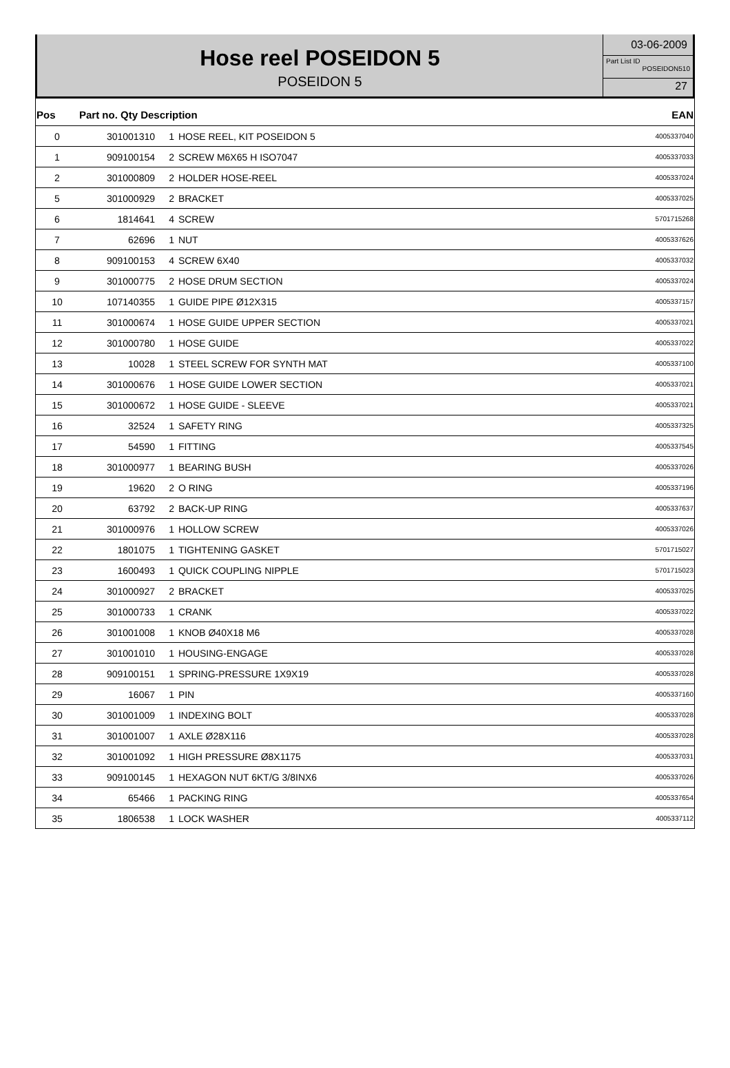Hose reel POSEIDON 5
POSEIDON 5
03-06-2009
Part List ID
POSEIDON510
27
| Pos | Part no. Qty Description | | | EAN |
| --- | --- | --- | --- | --- |
| 0 | 301001310 | 1 | HOSE REEL, KIT POSEIDON 5 | 4005337040 |
| 1 | 909100154 | 2 | SCREW M6X65 H ISO7047 | 4005337033 |
| 2 | 301000809 | 2 | HOLDER HOSE-REEL | 4005337024 |
| 5 | 301000929 | 2 | BRACKET | 4005337025 |
| 6 | 1814641 | 4 | SCREW | 5701715268 |
| 7 | 62696 | 1 | NUT | 4005337626 |
| 8 | 909100153 | 4 | SCREW 6X40 | 4005337032 |
| 9 | 301000775 | 2 | HOSE DRUM SECTION | 4005337024 |
| 10 | 107140355 | 1 | GUIDE PIPE Ø12X315 | 4005337157 |
| 11 | 301000674 | 1 | HOSE GUIDE UPPER SECTION | 4005337021 |
| 12 | 301000780 | 1 | HOSE GUIDE | 4005337022 |
| 13 | 10028 | 1 | STEEL SCREW FOR SYNTH MAT | 4005337100 |
| 14 | 301000676 | 1 | HOSE GUIDE LOWER SECTION | 4005337021 |
| 15 | 301000672 | 1 | HOSE GUIDE - SLEEVE | 4005337021 |
| 16 | 32524 | 1 | SAFETY RING | 4005337325 |
| 17 | 54590 | 1 | FITTING | 4005337545 |
| 18 | 301000977 | 1 | BEARING BUSH | 4005337026 |
| 19 | 19620 | 2 | O RING | 4005337196 |
| 20 | 63792 | 2 | BACK-UP RING | 4005337637 |
| 21 | 301000976 | 1 | HOLLOW SCREW | 4005337026 |
| 22 | 1801075 | 1 | TIGHTENING GASKET | 5701715027 |
| 23 | 1600493 | 1 | QUICK COUPLING NIPPLE | 5701715023 |
| 24 | 301000927 | 2 | BRACKET | 4005337025 |
| 25 | 301000733 | 1 | CRANK | 4005337022 |
| 26 | 301001008 | 1 | KNOB Ø40X18 M6 | 4005337028 |
| 27 | 301001010 | 1 | HOUSING-ENGAGE | 4005337028 |
| 28 | 909100151 | 1 | SPRING-PRESSURE 1X9X19 | 4005337028 |
| 29 | 16067 | 1 | PIN | 4005337160 |
| 30 | 301001009 | 1 | INDEXING BOLT | 4005337028 |
| 31 | 301001007 | 1 | AXLE Ø28X116 | 4005337028 |
| 32 | 301001092 | 1 | HIGH PRESSURE Ø8X1175 | 4005337031 |
| 33 | 909100145 | 1 | HEXAGON NUT 6KT/G 3/8INX6 | 4005337026 |
| 34 | 65466 | 1 | PACKING RING | 4005337654 |
| 35 | 1806538 | 1 | LOCK WASHER | 4005337112 |